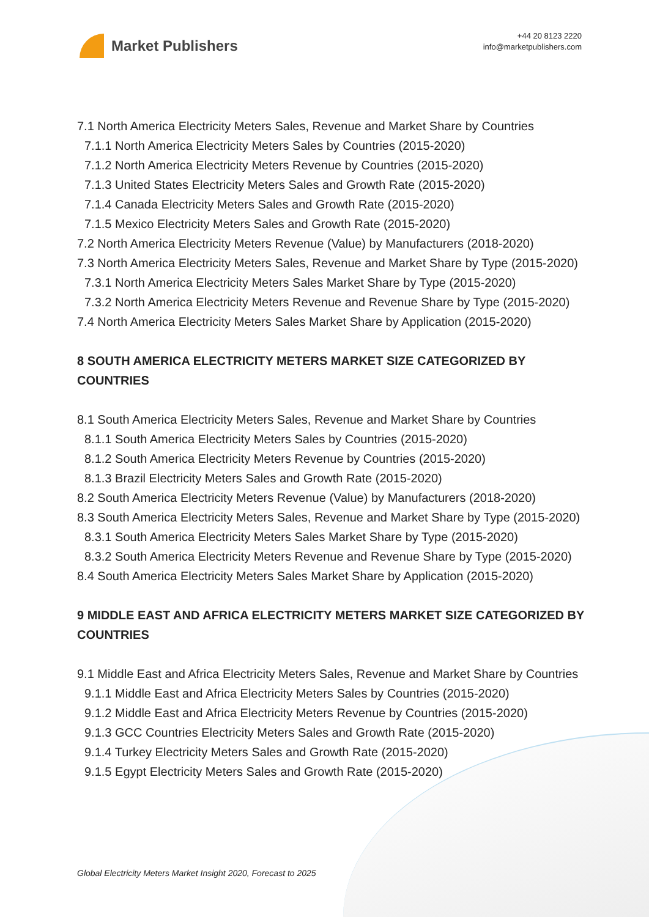Market Publishers
+44 20 8123 2220
info@marketpublishers.com
7.1 North America Electricity Meters Sales, Revenue and Market Share by Countries
7.1.1 North America Electricity Meters Sales by Countries (2015-2020)
7.1.2 North America Electricity Meters Revenue by Countries (2015-2020)
7.1.3 United States Electricity Meters Sales and Growth Rate (2015-2020)
7.1.4 Canada Electricity Meters Sales and Growth Rate (2015-2020)
7.1.5 Mexico Electricity Meters Sales and Growth Rate (2015-2020)
7.2 North America Electricity Meters Revenue (Value) by Manufacturers (2018-2020)
7.3 North America Electricity Meters Sales, Revenue and Market Share by Type (2015-2020)
7.3.1 North America Electricity Meters Sales Market Share by Type (2015-2020)
7.3.2 North America Electricity Meters Revenue and Revenue Share by Type (2015-2020)
7.4 North America Electricity Meters Sales Market Share by Application (2015-2020)
8 SOUTH AMERICA ELECTRICITY METERS MARKET SIZE CATEGORIZED BY COUNTRIES
8.1 South America Electricity Meters Sales, Revenue and Market Share by Countries
8.1.1 South America Electricity Meters Sales by Countries (2015-2020)
8.1.2 South America Electricity Meters Revenue by Countries (2015-2020)
8.1.3 Brazil Electricity Meters Sales and Growth Rate (2015-2020)
8.2 South America Electricity Meters Revenue (Value) by Manufacturers (2018-2020)
8.3 South America Electricity Meters Sales, Revenue and Market Share by Type (2015-2020)
8.3.1 South America Electricity Meters Sales Market Share by Type (2015-2020)
8.3.2 South America Electricity Meters Revenue and Revenue Share by Type (2015-2020)
8.4 South America Electricity Meters Sales Market Share by Application (2015-2020)
9 MIDDLE EAST AND AFRICA ELECTRICITY METERS MARKET SIZE CATEGORIZED BY COUNTRIES
9.1 Middle East and Africa Electricity Meters Sales, Revenue and Market Share by Countries
9.1.1 Middle East and Africa Electricity Meters Sales by Countries (2015-2020)
9.1.2 Middle East and Africa Electricity Meters Revenue by Countries (2015-2020)
9.1.3 GCC Countries Electricity Meters Sales and Growth Rate (2015-2020)
9.1.4 Turkey Electricity Meters Sales and Growth Rate (2015-2020)
9.1.5 Egypt Electricity Meters Sales and Growth Rate (2015-2020)
Global Electricity Meters Market Insight 2020, Forecast to 2025